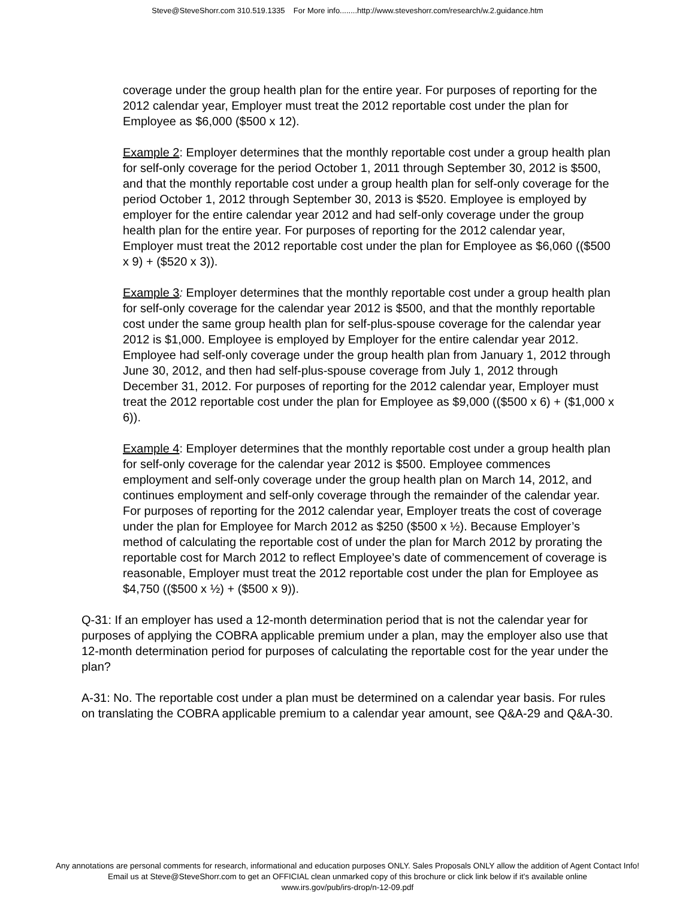Steve@SteveShorr.com 310.519.1335 For More info........http://www.steveshorr.com/research/w.2.guidance.htm
coverage under the group health plan for the entire year. For purposes of reporting for the 2012 calendar year, Employer must treat the 2012 reportable cost under the plan for Employee as $6,000 ($500 x 12).
Example 2: Employer determines that the monthly reportable cost under a group health plan for self-only coverage for the period October 1, 2011 through September 30, 2012 is $500, and that the monthly reportable cost under a group health plan for self-only coverage for the period October 1, 2012 through September 30, 2013 is $520. Employee is employed by employer for the entire calendar year 2012 and had self-only coverage under the group health plan for the entire year. For purposes of reporting for the 2012 calendar year, Employer must treat the 2012 reportable cost under the plan for Employee as $6,060 (($500 x 9) + ($520 x 3)).
Example 3: Employer determines that the monthly reportable cost under a group health plan for self-only coverage for the calendar year 2012 is $500, and that the monthly reportable cost under the same group health plan for self-plus-spouse coverage for the calendar year 2012 is $1,000. Employee is employed by Employer for the entire calendar year 2012. Employee had self-only coverage under the group health plan from January 1, 2012 through June 30, 2012, and then had self-plus-spouse coverage from July 1, 2012 through December 31, 2012. For purposes of reporting for the 2012 calendar year, Employer must treat the 2012 reportable cost under the plan for Employee as $9,000 (($500 x 6) + ($1,000 x 6)).
Example 4: Employer determines that the monthly reportable cost under a group health plan for self-only coverage for the calendar year 2012 is $500. Employee commences employment and self-only coverage under the group health plan on March 14, 2012, and continues employment and self-only coverage through the remainder of the calendar year. For purposes of reporting for the 2012 calendar year, Employer treats the cost of coverage under the plan for Employee for March 2012 as $250 ($500 x ½). Because Employer’s method of calculating the reportable cost of under the plan for March 2012 by prorating the reportable cost for March 2012 to reflect Employee’s date of commencement of coverage is reasonable, Employer must treat the 2012 reportable cost under the plan for Employee as $4,750 (($500 x ½) + ($500 x 9)).
Q-31: If an employer has used a 12-month determination period that is not the calendar year for purposes of applying the COBRA applicable premium under a plan, may the employer also use that 12-month determination period for purposes of calculating the reportable cost for the year under the plan?
A-31: No. The reportable cost under a plan must be determined on a calendar year basis. For rules on translating the COBRA applicable premium to a calendar year amount, see Q&A-29 and Q&A-30.
Any annotations are personal comments for research, informational and education purposes ONLY. Sales Proposals ONLY allow the addition of Agent Contact Info!
Email us at Steve@SteveShorr.com to get an OFFICIAL clean unmarked copy of this brochure or click link below if it's available online
www.irs.gov/pub/irs-drop/n-12-09.pdf